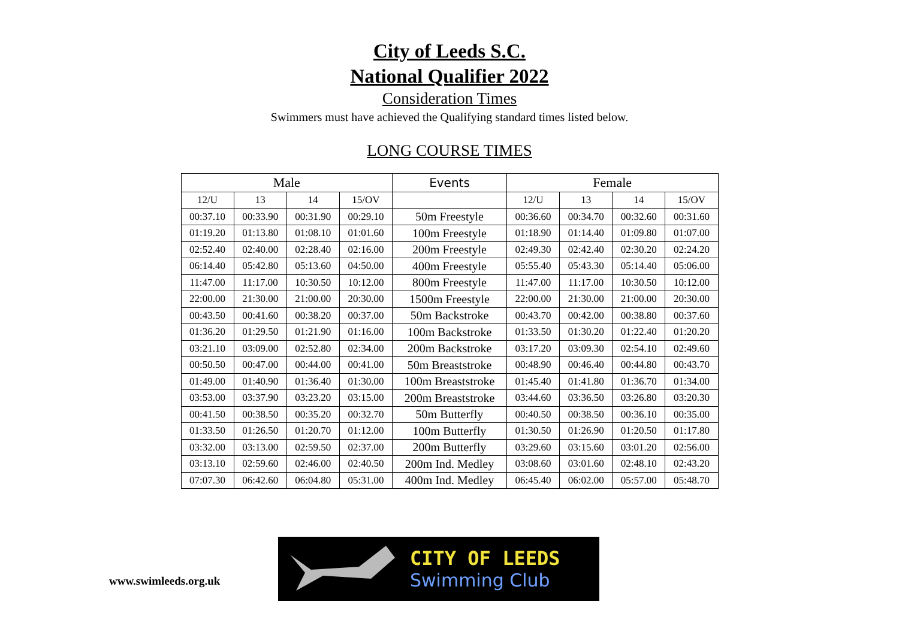City of Leeds S.C.
National Qualifier 2022
Consideration Times
Swimmers must have achieved the Qualifying standard times listed below.
LONG COURSE TIMES
| Male | | | | Events | Female | | | |
| --- | --- | --- | --- | --- | --- | --- | --- | --- |
| 12/U | 13 | 14 | 15/OV | | 12/U | 13 | 14 | 15/OV |
| 00:37.10 | 00:33.90 | 00:31.90 | 00:29.10 | 50m Freestyle | 00:36.60 | 00:34.70 | 00:32.60 | 00:31.60 |
| 01:19.20 | 01:13.80 | 01:08.10 | 01:01.60 | 100m Freestyle | 01:18.90 | 01:14.40 | 01:09.80 | 01:07.00 |
| 02:52.40 | 02:40.00 | 02:28.40 | 02:16.00 | 200m Freestyle | 02:49.30 | 02:42.40 | 02:30.20 | 02:24.20 |
| 06:14.40 | 05:42.80 | 05:13.60 | 04:50.00 | 400m Freestyle | 05:55.40 | 05:43.30 | 05:14.40 | 05:06.00 |
| 11:47.00 | 11:17.00 | 10:30.50 | 10:12.00 | 800m Freestyle | 11:47.00 | 11:17.00 | 10:30.50 | 10:12.00 |
| 22:00.00 | 21:30.00 | 21:00.00 | 20:30.00 | 1500m Freestyle | 22:00.00 | 21:30.00 | 21:00.00 | 20:30.00 |
| 00:43.50 | 00:41.60 | 00:38.20 | 00:37.00 | 50m Backstroke | 00:43.70 | 00:42.00 | 00:38.80 | 00:37.60 |
| 01:36.20 | 01:29.50 | 01:21.90 | 01:16.00 | 100m Backstroke | 01:33.50 | 01:30.20 | 01:22.40 | 01:20.20 |
| 03:21.10 | 03:09.00 | 02:52.80 | 02:34.00 | 200m Backstroke | 03:17.20 | 03:09.30 | 02:54.10 | 02:49.60 |
| 00:50.50 | 00:47.00 | 00:44.00 | 00:41.00 | 50m Breaststroke | 00:48.90 | 00:46.40 | 00:44.80 | 00:43.70 |
| 01:49.00 | 01:40.90 | 01:36.40 | 01:30.00 | 100m Breaststroke | 01:45.40 | 01:41.80 | 01:36.70 | 01:34.00 |
| 03:53.00 | 03:37.90 | 03:23.20 | 03:15.00 | 200m Breaststroke | 03:44.60 | 03:36.50 | 03:26.80 | 03:20.30 |
| 00:41.50 | 00:38.50 | 00:35.20 | 00:32.70 | 50m Butterfly | 00:40.50 | 00:38.50 | 00:36.10 | 00:35.00 |
| 01:33.50 | 01:26.50 | 01:20.70 | 01:12.00 | 100m Butterfly | 01:30.50 | 01:26.90 | 01:20.50 | 01:17.80 |
| 03:32.00 | 03:13.00 | 02:59.50 | 02:37.00 | 200m Butterfly | 03:29.60 | 03:15.60 | 03:01.20 | 02:56.00 |
| 03:13.10 | 02:59.60 | 02:46.00 | 02:40.50 | 200m Ind. Medley | 03:08.60 | 03:01.60 | 02:48.10 | 02:43.20 |
| 07:07.30 | 06:42.60 | 06:04.80 | 05:31.00 | 400m Ind. Medley | 06:45.40 | 06:02.00 | 05:57.00 | 05:48.70 |
www.swimleeds.org.uk
CITY OF LEEDS
Swimming Club